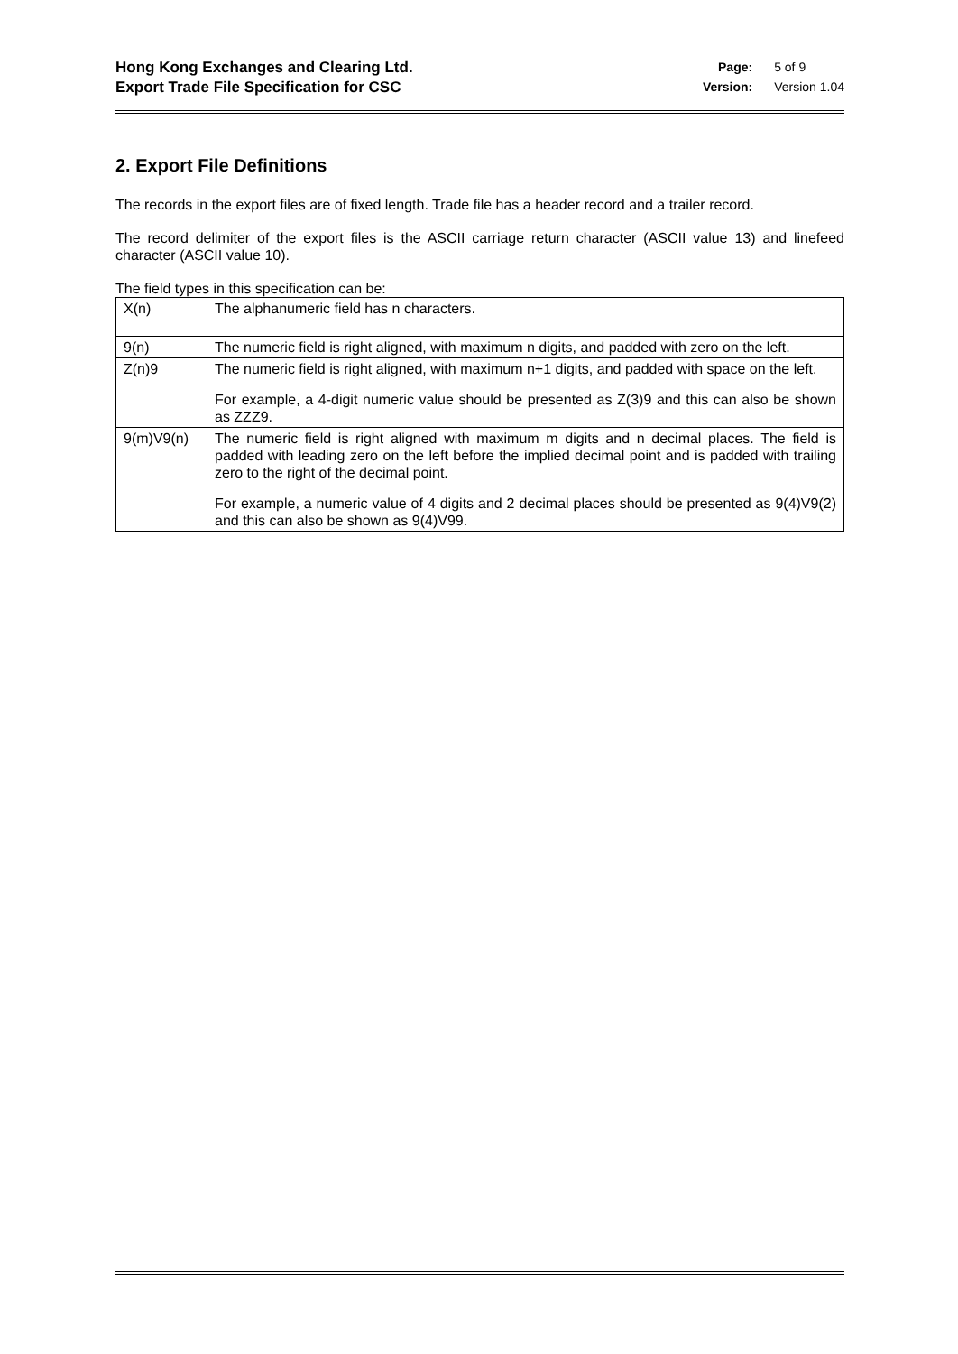Hong Kong Exchanges and Clearing Ltd.
Export Trade File Specification for CSC
| Page: | 5 of 9 |
| Version: | Version 1.04 |
2. Export File Definitions
The records in the export files are of fixed length. Trade file has a header record and a trailer record.
The record delimiter of the export files is the ASCII carriage return character (ASCII value 13) and linefeed character (ASCII value 10).
The field types in this specification can be:
| X(n) | The alphanumeric field has n characters. |
| 9(n) | The numeric field is right aligned, with maximum n digits, and padded with zero on the left. |
| Z(n)9 | The numeric field is right aligned, with maximum n+1 digits, and padded with space on the left. For example, a 4-digit numeric value should be presented as Z(3)9 and this can also be shown as ZZZ9. |
| 9(m)V9(n) | The numeric field is right aligned with maximum m digits and n decimal places. The field is padded with leading zero on the left before the implied decimal point and is padded with trailing zero to the right of the decimal point. For example, a numeric value of 4 digits and 2 decimal places should be presented as 9(4)V9(2) and this can also be shown as 9(4)V99. |